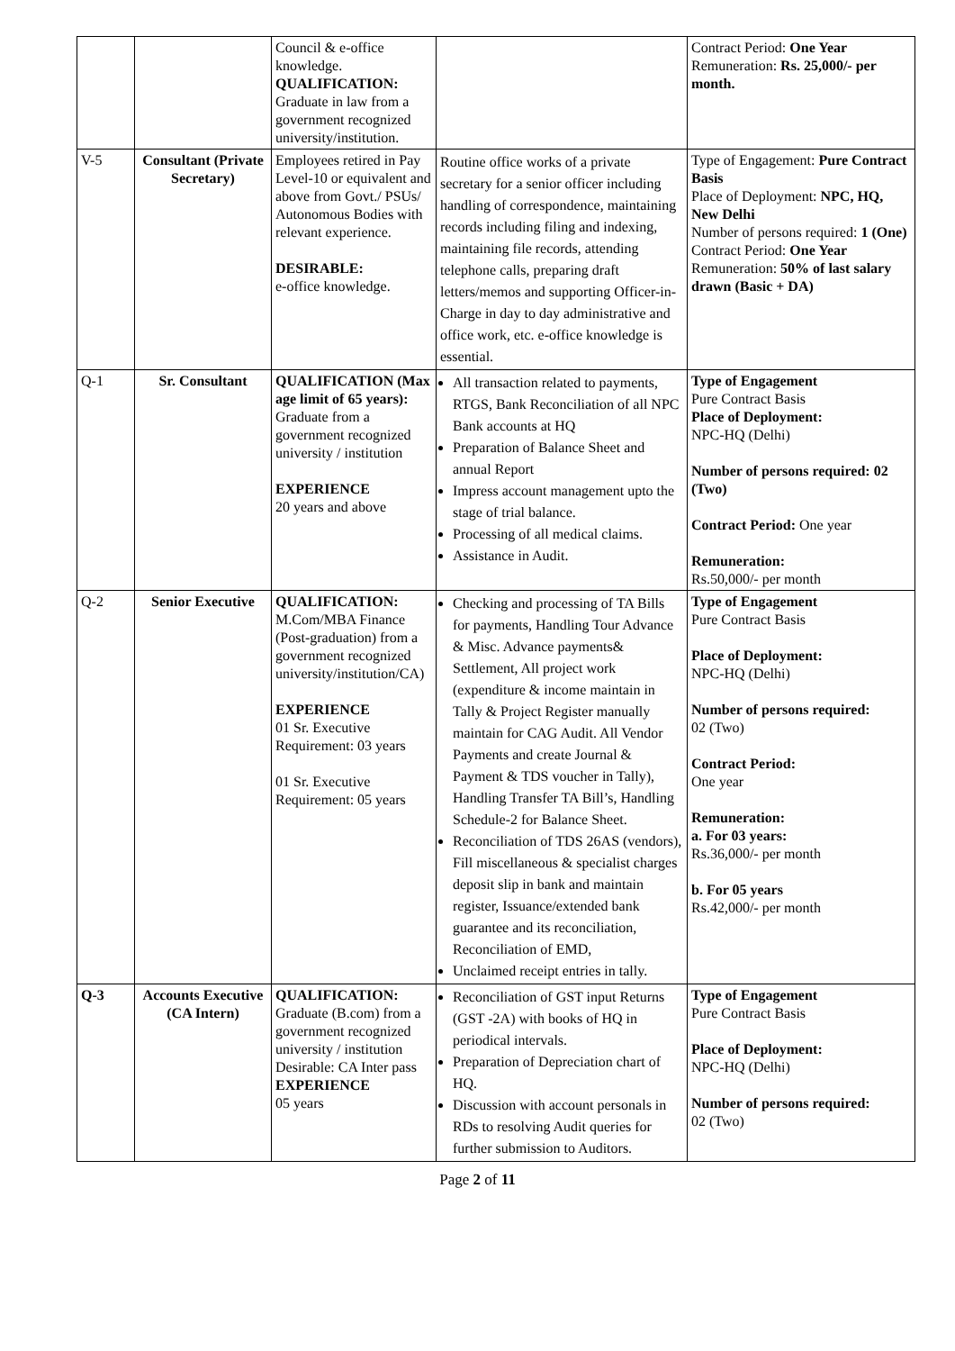| | | Council & e-office knowledge. QUALIFICATION: Graduate in law from a government recognized university/institution. | | Contract Period: One Year Remuneration: Rs. 25,000/- per month. |
| V-5 | Consultant (Private Secretary) | Employees retired in Pay Level-10 or equivalent and above from Govt./ PSUs/ Autonomous Bodies with relevant experience. DESIRABLE: e-office knowledge. | Routine office works of a private secretary for a senior officer including handling of correspondence, maintaining records including filing and indexing, maintaining file records, attending telephone calls, preparing draft letters/memos and supporting Officer-in-Charge in day to day administrative and office work, etc. e-office knowledge is essential. | Type of Engagement: Pure Contract Basis Place of Deployment: NPC, HQ, New Delhi Number of persons required: 1 (One) Contract Period: One Year Remuneration: 50% of last salary drawn (Basic + DA) |
| Q-1 | Sr. Consultant | QUALIFICATION (Max age limit of 65 years): Graduate from a government recognized university / institution EXPERIENCE 20 years and above | All transaction related to payments, RTGS, Bank Reconciliation of all NPC Bank accounts at HQ Preparation of Balance Sheet and annual Report Impress account management upto the stage of trial balance. Processing of all medical claims. Assistance in Audit. | Type of Engagement Pure Contract Basis Place of Deployment: NPC-HQ (Delhi) Number of persons required: 02 (Two) Contract Period: One year Remuneration: Rs.50,000/- per month |
| Q-2 | Senior Executive | QUALIFICATION: M.Com/MBA Finance (Post-graduation) from a government recognized university/institution/CA) EXPERIENCE 01 Sr. Executive Requirement: 03 years 01 Sr. Executive Requirement: 05 years | Checking and processing of TA Bills for payments, Handling Tour Advance & Misc. Advance payments& Settlement, All project work (expenditure & income maintain in Tally & Project Register manually maintain for CAG Audit. All Vendor Payments and create Journal & Payment & TDS voucher in Tally), Handling Transfer TA Bill’s, Handling Schedule-2 for Balance Sheet. Reconciliation of TDS 26AS (vendors), Fill miscellaneous & specialist charges deposit slip in bank and maintain register, Issuance/extended bank guarantee and its reconciliation, Reconciliation of EMD, Unclaimed receipt entries in tally. | Type of Engagement Pure Contract Basis Place of Deployment: NPC-HQ (Delhi) Number of persons required: 02 (Two) Contract Period: One year Remuneration: a. For 03 years: Rs.36,000/- per month b. For 05 years Rs.42,000/- per month |
| Q-3 | Accounts Executive (CA Intern) | QUALIFICATION: Graduate (B.com) from a government recognized university / institution Desirable: CA Inter pass EXPERIENCE 05 years | Reconciliation of GST input Returns (GST -2A) with books of HQ in periodical intervals. Preparation of Depreciation chart of HQ. Discussion with account personals in RDs to resolving Audit queries for further submission to Auditors. | Type of Engagement Pure Contract Basis Place of Deployment: NPC-HQ (Delhi) Number of persons required: 02 (Two) |
Page 2 of 11